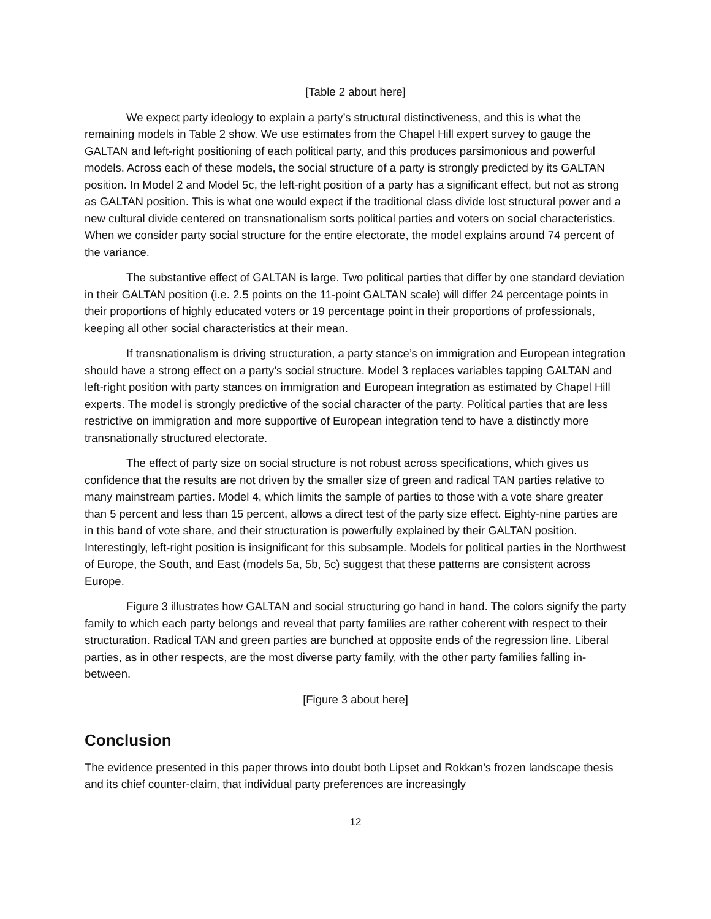[Table 2 about here]
We expect party ideology to explain a party’s structural distinctiveness, and this is what the remaining models in Table 2 show. We use estimates from the Chapel Hill expert survey to gauge the GALTAN and left-right positioning of each political party, and this produces parsimonious and powerful models. Across each of these models, the social structure of a party is strongly predicted by its GALTAN position. In Model 2 and Model 5c, the left-right position of a party has a significant effect, but not as strong as GALTAN position. This is what one would expect if the traditional class divide lost structural power and a new cultural divide centered on transnationalism sorts political parties and voters on social characteristics. When we consider party social structure for the entire electorate, the model explains around 74 percent of the variance.
The substantive effect of GALTAN is large. Two political parties that differ by one standard deviation in their GALTAN position (i.e. 2.5 points on the 11-point GALTAN scale) will differ 24 percentage points in their proportions of highly educated voters or 19 percentage point in their proportions of professionals, keeping all other social characteristics at their mean.
If transnationalism is driving structuration, a party stance’s on immigration and European integration should have a strong effect on a party’s social structure. Model 3 replaces variables tapping GALTAN and left-right position with party stances on immigration and European integration as estimated by Chapel Hill experts. The model is strongly predictive of the social character of the party. Political parties that are less restrictive on immigration and more supportive of European integration tend to have a distinctly more transnationally structured electorate.
The effect of party size on social structure is not robust across specifications, which gives us confidence that the results are not driven by the smaller size of green and radical TAN parties relative to many mainstream parties. Model 4, which limits the sample of parties to those with a vote share greater than 5 percent and less than 15 percent, allows a direct test of the party size effect. Eighty-nine parties are in this band of vote share, and their structuration is powerfully explained by their GALTAN position. Interestingly, left-right position is insignificant for this subsample. Models for political parties in the Northwest of Europe, the South, and East (models 5a, 5b, 5c) suggest that these patterns are consistent across Europe.
Figure 3 illustrates how GALTAN and social structuring go hand in hand. The colors signify the party family to which each party belongs and reveal that party families are rather coherent with respect to their structuration. Radical TAN and green parties are bunched at opposite ends of the regression line. Liberal parties, as in other respects, are the most diverse party family, with the other party families falling in-between.
[Figure 3 about here]
Conclusion
The evidence presented in this paper throws into doubt both Lipset and Rokkan’s frozen landscape thesis and its chief counter-claim, that individual party preferences are increasingly
12